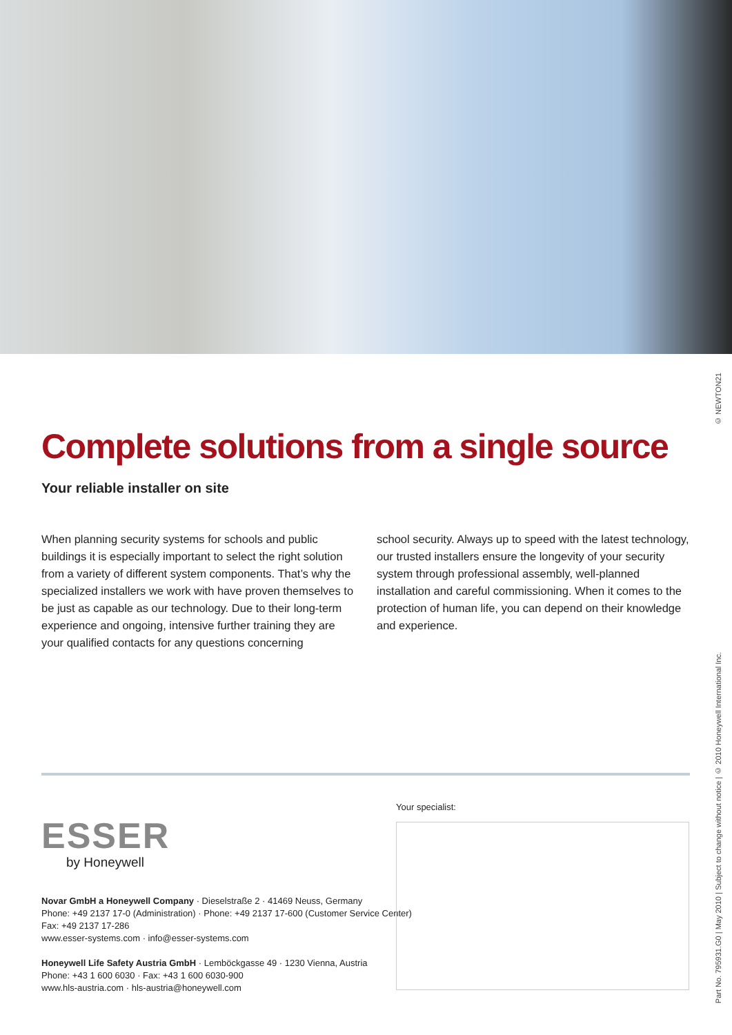© NEWTON21
Part No. 795931.G0 | May 2010 | Subject to change without notice | © 2010 Honeywell International Inc.
Complete solutions from a single source
Your reliable installer on site
When planning security systems for schools and public buildings it is especially important to select the right solution from a variety of different system components. That’s why the specialized installers we work with have proven themselves to be just as capable as our technology. Due to their long-term experience and ongoing, intensive further training they are your qualified contacts for any questions concerning
school security. Always up to speed with the latest technology, our trusted installers ensure the longevity of your security system through professional assembly, well-planned installation and careful commissioning. When it comes to the protection of human life, you can depend on their knowledge and experience.
ESSER
by Honeywell
Novar GmbH a Honeywell Company · Dieselstraße 2 · 41469 Neuss, Germany
Phone: +49 2137 17-0 (Administration) · Phone: +49 2137 17-600 (Customer Service Center)
Fax: +49 2137 17-286
www.esser-systems.com · info@esser-systems.com
Honeywell Life Safety Austria GmbH · Lemböckgasse 49 · 1230 Vienna, Austria
Phone: +43 1 600 6030 · Fax: +43 1 600 6030-900
www.hls-austria.com · hls-austria@honeywell.com
Your specialist: